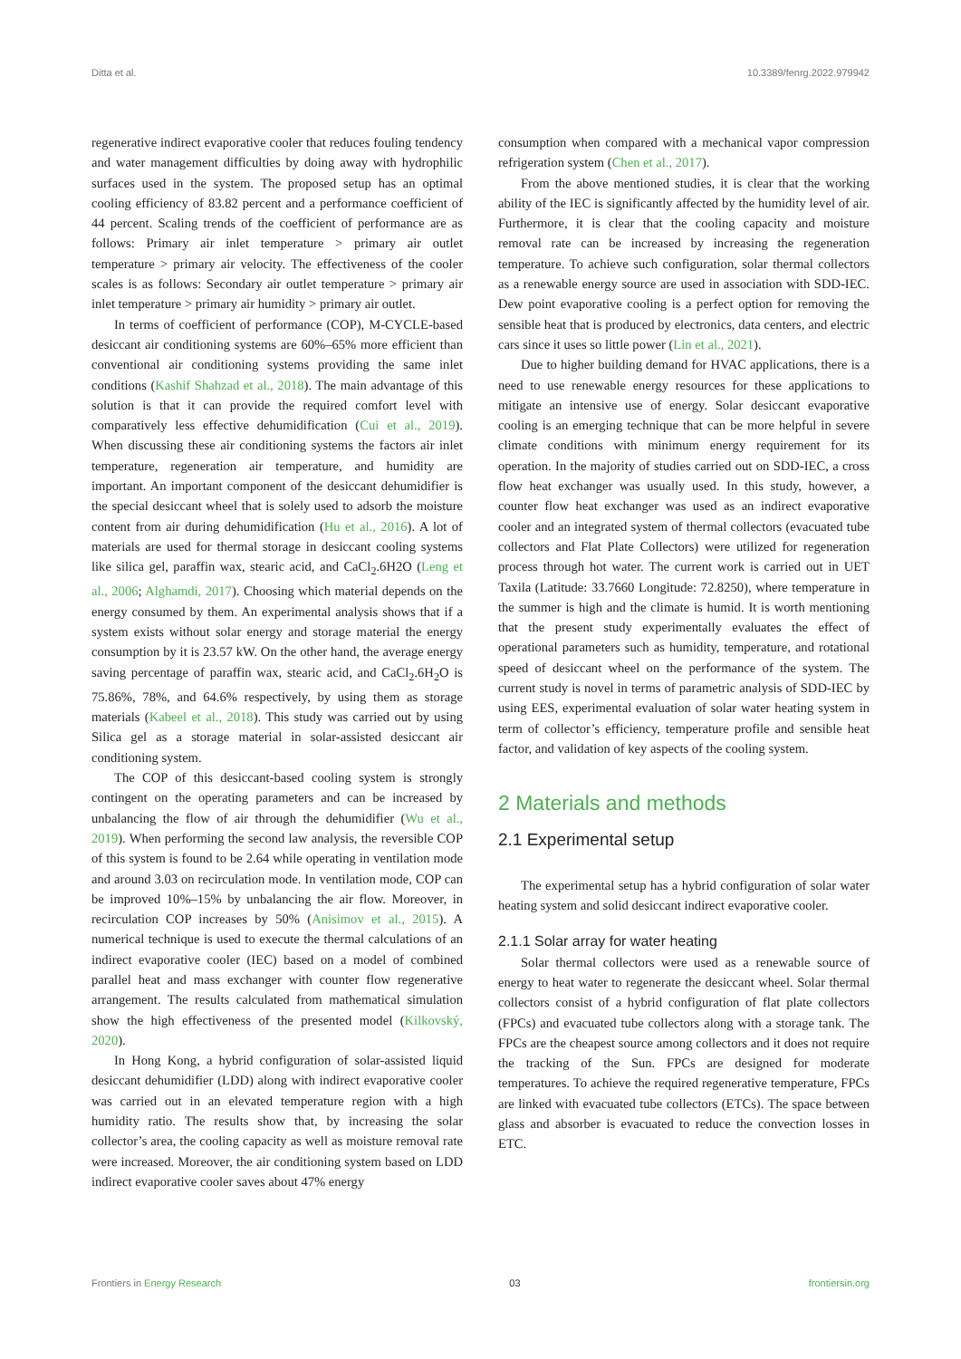Ditta et al. 10.3389/fenrg.2022.979942
regenerative indirect evaporative cooler that reduces fouling tendency and water management difficulties by doing away with hydrophilic surfaces used in the system. The proposed setup has an optimal cooling efficiency of 83.82 percent and a performance coefficient of 44 percent. Scaling trends of the coefficient of performance are as follows: Primary air inlet temperature > primary air outlet temperature > primary air velocity. The effectiveness of the cooler scales is as follows: Secondary air outlet temperature > primary air inlet temperature > primary air humidity > primary air outlet.
In terms of coefficient of performance (COP), M-CYCLE-based desiccant air conditioning systems are 60%–65% more efficient than conventional air conditioning systems providing the same inlet conditions (Kashif Shahzad et al., 2018). The main advantage of this solution is that it can provide the required comfort level with comparatively less effective dehumidification (Cui et al., 2019). When discussing these air conditioning systems the factors air inlet temperature, regeneration air temperature, and humidity are important. An important component of the desiccant dehumidifier is the special desiccant wheel that is solely used to adsorb the moisture content from air during dehumidification (Hu et al., 2016). A lot of materials are used for thermal storage in desiccant cooling systems like silica gel, paraffin wax, stearic acid, and CaCl<sub>2</sub>.6H2O (Leng et al., 2006; Alghamdi, 2017). Choosing which material depends on the energy consumed by them. An experimental analysis shows that if a system exists without solar energy and storage material the energy consumption by it is 23.57 kW. On the other hand, the average energy saving percentage of paraffin wax, stearic acid, and CaCl<sub>2</sub>.6H<sub>2</sub>O is 75.86%, 78%, and 64.6% respectively, by using them as storage materials (Kabeel et al., 2018). This study was carried out by using Silica gel as a storage material in solar-assisted desiccant air conditioning system.
The COP of this desiccant-based cooling system is strongly contingent on the operating parameters and can be increased by unbalancing the flow of air through the dehumidifier (Wu et al., 2019). When performing the second law analysis, the reversible COP of this system is found to be 2.64 while operating in ventilation mode and around 3.03 on recirculation mode. In ventilation mode, COP can be improved 10%–15% by unbalancing the air flow. Moreover, in recirculation COP increases by 50% (Anisimov et al., 2015). A numerical technique is used to execute the thermal calculations of an indirect evaporative cooler (IEC) based on a model of combined parallel heat and mass exchanger with counter flow regenerative arrangement. The results calculated from mathematical simulation show the high effectiveness of the presented model (Kilkovský, 2020).
In Hong Kong, a hybrid configuration of solar-assisted liquid desiccant dehumidifier (LDD) along with indirect evaporative cooler was carried out in an elevated temperature region with a high humidity ratio. The results show that, by increasing the solar collector’s area, the cooling capacity as well as moisture removal rate were increased. Moreover, the air conditioning system based on LDD indirect evaporative cooler saves about 47% energy
consumption when compared with a mechanical vapor compression refrigeration system (Chen et al., 2017).
From the above mentioned studies, it is clear that the working ability of the IEC is significantly affected by the humidity level of air. Furthermore, it is clear that the cooling capacity and moisture removal rate can be increased by increasing the regeneration temperature. To achieve such configuration, solar thermal collectors as a renewable energy source are used in association with SDD-IEC. Dew point evaporative cooling is a perfect option for removing the sensible heat that is produced by electronics, data centers, and electric cars since it uses so little power (Lin et al., 2021).
Due to higher building demand for HVAC applications, there is a need to use renewable energy resources for these applications to mitigate an intensive use of energy. Solar desiccant evaporative cooling is an emerging technique that can be more helpful in severe climate conditions with minimum energy requirement for its operation. In the majority of studies carried out on SDD-IEC, a cross flow heat exchanger was usually used. In this study, however, a counter flow heat exchanger was used as an indirect evaporative cooler and an integrated system of thermal collectors (evacuated tube collectors and Flat Plate Collectors) were utilized for regeneration process through hot water. The current work is carried out in UET Taxila (Latitude: 33.7660 Longitude: 72.8250), where temperature in the summer is high and the climate is humid. It is worth mentioning that the present study experimentally evaluates the effect of operational parameters such as humidity, temperature, and rotational speed of desiccant wheel on the performance of the system. The current study is novel in terms of parametric analysis of SDD-IEC by using EES, experimental evaluation of solar water heating system in term of collector’s efficiency, temperature profile and sensible heat factor, and validation of key aspects of the cooling system.
2 Materials and methods
2.1 Experimental setup
The experimental setup has a hybrid configuration of solar water heating system and solid desiccant indirect evaporative cooler.
2.1.1 Solar array for water heating
Solar thermal collectors were used as a renewable source of energy to heat water to regenerate the desiccant wheel. Solar thermal collectors consist of a hybrid configuration of flat plate collectors (FPCs) and evacuated tube collectors along with a storage tank. The FPCs are the cheapest source among collectors and it does not require the tracking of the Sun. FPCs are designed for moderate temperatures. To achieve the required regenerative temperature, FPCs are linked with evacuated tube collectors (ETCs). The space between glass and absorber is evacuated to reduce the convection losses in ETC.
Frontiers in Energy Research 03 frontiersin.org